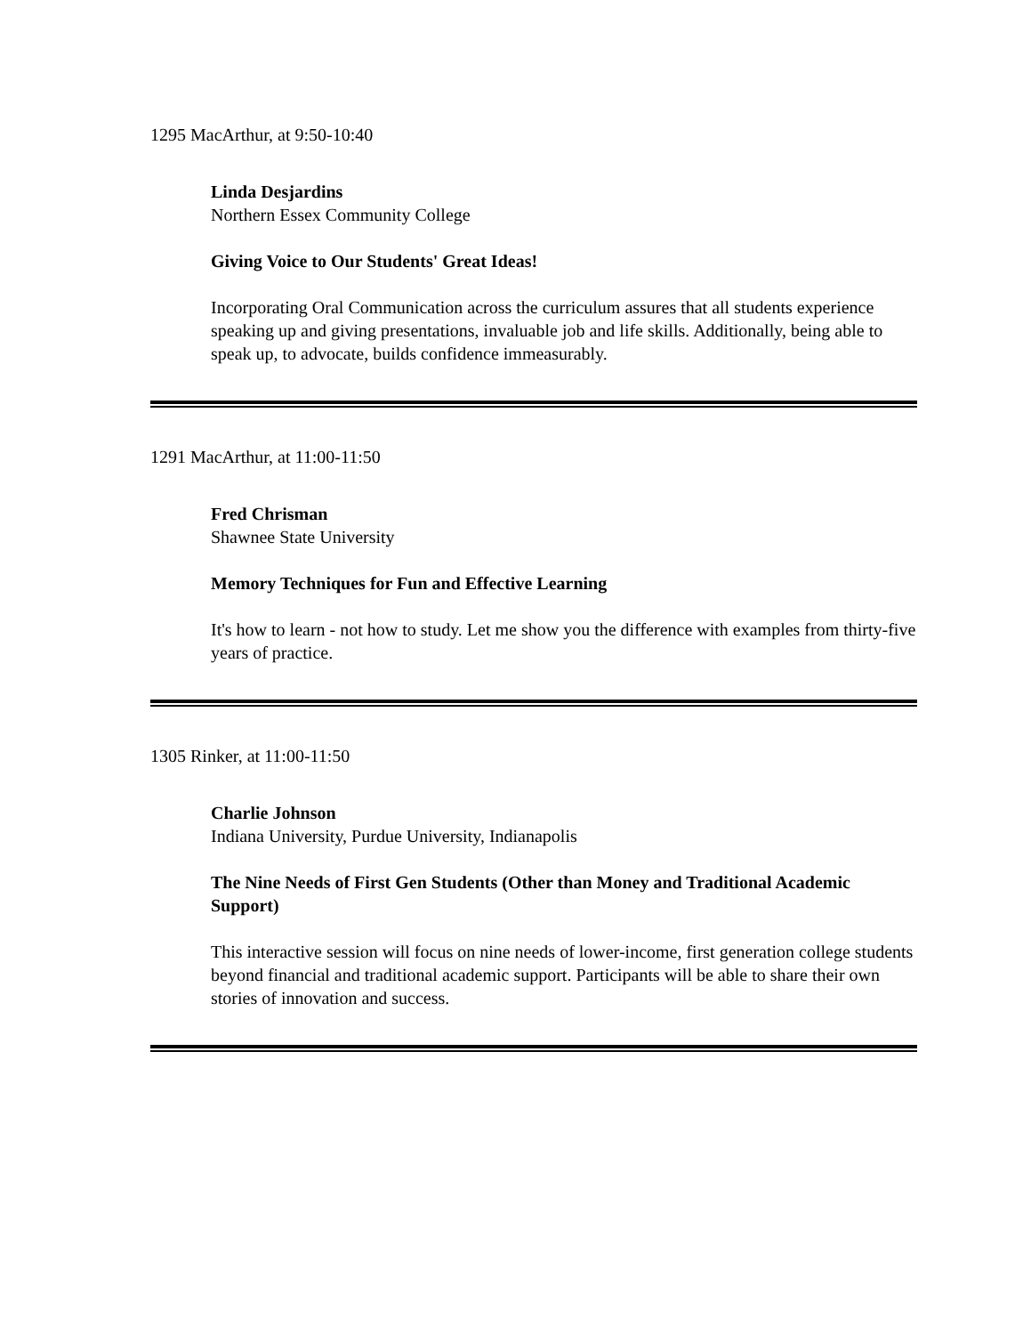1295 MacArthur, at 9:50-10:40
Linda Desjardins
Northern Essex Community College
Giving Voice to Our Students' Great Ideas!
Incorporating Oral Communication across the curriculum assures that all students experience speaking up and giving presentations, invaluable job and life skills. Additionally, being able to speak up, to advocate, builds confidence immeasurably.
1291 MacArthur, at 11:00-11:50
Fred Chrisman
Shawnee State University
Memory Techniques for Fun and Effective Learning
It's how to learn - not how to study. Let me show you the difference with examples from thirty-five years of practice.
1305 Rinker, at 11:00-11:50
Charlie Johnson
Indiana University, Purdue University, Indianapolis
The Nine Needs of First Gen Students (Other than Money and Traditional Academic Support)
This interactive session will focus on nine needs of lower-income, first generation college students beyond financial and traditional academic support. Participants will be able to share their own stories of innovation and success.